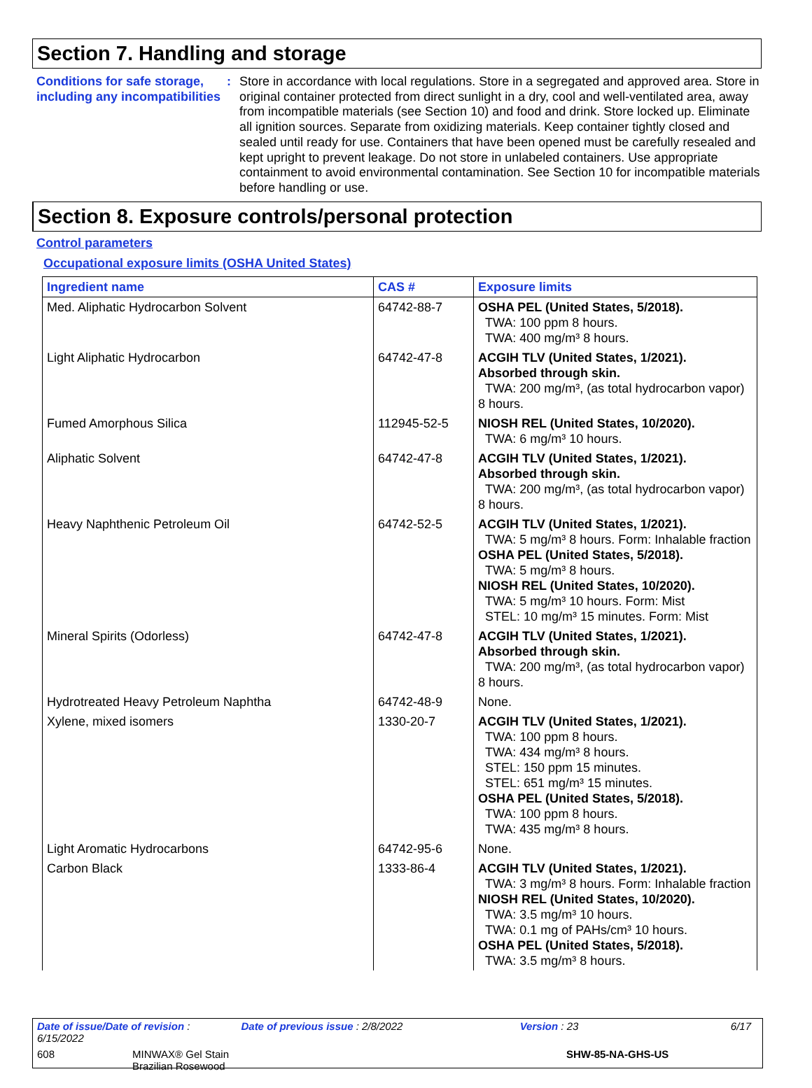Section 7. Handling and storage
Conditions for safe storage, including any incompatibilities
: Store in accordance with local regulations. Store in a segregated and approved area. Store in original container protected from direct sunlight in a dry, cool and well-ventilated area, away from incompatible materials (see Section 10) and food and drink. Store locked up. Eliminate all ignition sources. Separate from oxidizing materials. Keep container tightly closed and sealed until ready for use. Containers that have been opened must be carefully resealed and kept upright to prevent leakage. Do not store in unlabeled containers. Use appropriate containment to avoid environmental contamination. See Section 10 for incompatible materials before handling or use.
Section 8. Exposure controls/personal protection
Control parameters
Occupational exposure limits (OSHA United States)
| Ingredient name | CAS # | Exposure limits |
| --- | --- | --- |
| Med. Aliphatic Hydrocarbon Solvent | 64742-88-7 | OSHA PEL (United States, 5/2018). TWA: 100 ppm 8 hours. TWA: 400 mg/m³ 8 hours. |
| Light Aliphatic Hydrocarbon | 64742-47-8 | ACGIH TLV (United States, 1/2021). Absorbed through skin. TWA: 200 mg/m³, (as total hydrocarbon vapor) 8 hours. |
| Fumed Amorphous Silica | 112945-52-5 | NIOSH REL (United States, 10/2020). TWA: 6 mg/m³ 10 hours. |
| Aliphatic Solvent | 64742-47-8 | ACGIH TLV (United States, 1/2021). Absorbed through skin. TWA: 200 mg/m³, (as total hydrocarbon vapor) 8 hours. |
| Heavy Naphthenic Petroleum Oil | 64742-52-5 | ACGIH TLV (United States, 1/2021). TWA: 5 mg/m³ 8 hours. Form: Inhalable fraction OSHA PEL (United States, 5/2018). TWA: 5 mg/m³ 8 hours. NIOSH REL (United States, 10/2020). TWA: 5 mg/m³ 10 hours. Form: Mist STEL: 10 mg/m³ 15 minutes. Form: Mist |
| Mineral Spirits (Odorless) | 64742-47-8 | ACGIH TLV (United States, 1/2021). Absorbed through skin. TWA: 200 mg/m³, (as total hydrocarbon vapor) 8 hours. |
| Hydrotreated Heavy Petroleum Naphtha | 64742-48-9 | None. |
| Xylene, mixed isomers | 1330-20-7 | ACGIH TLV (United States, 1/2021). TWA: 100 ppm 8 hours. TWA: 434 mg/m³ 8 hours. STEL: 150 ppm 15 minutes. STEL: 651 mg/m³ 15 minutes. OSHA PEL (United States, 5/2018). TWA: 100 ppm 8 hours. TWA: 435 mg/m³ 8 hours. |
| Light Aromatic Hydrocarbons | 64742-95-6 | None. |
| Carbon Black | 1333-86-4 | ACGIH TLV (United States, 1/2021). TWA: 3 mg/m³ 8 hours. Form: Inhalable fraction NIOSH REL (United States, 10/2020). TWA: 3.5 mg/m³ 10 hours. TWA: 0.1 mg of PAHs/cm³ 10 hours. OSHA PEL (United States, 5/2018). TWA: 3.5 mg/m³ 8 hours. |
Date of issue/Date of revision : 6/15/2022 Date of previous issue : 2/8/2022 Version : 23 6/17
608 MINWAX® Gel Stain
Brazilian Rosewood SHW-85-NA-GHS-US